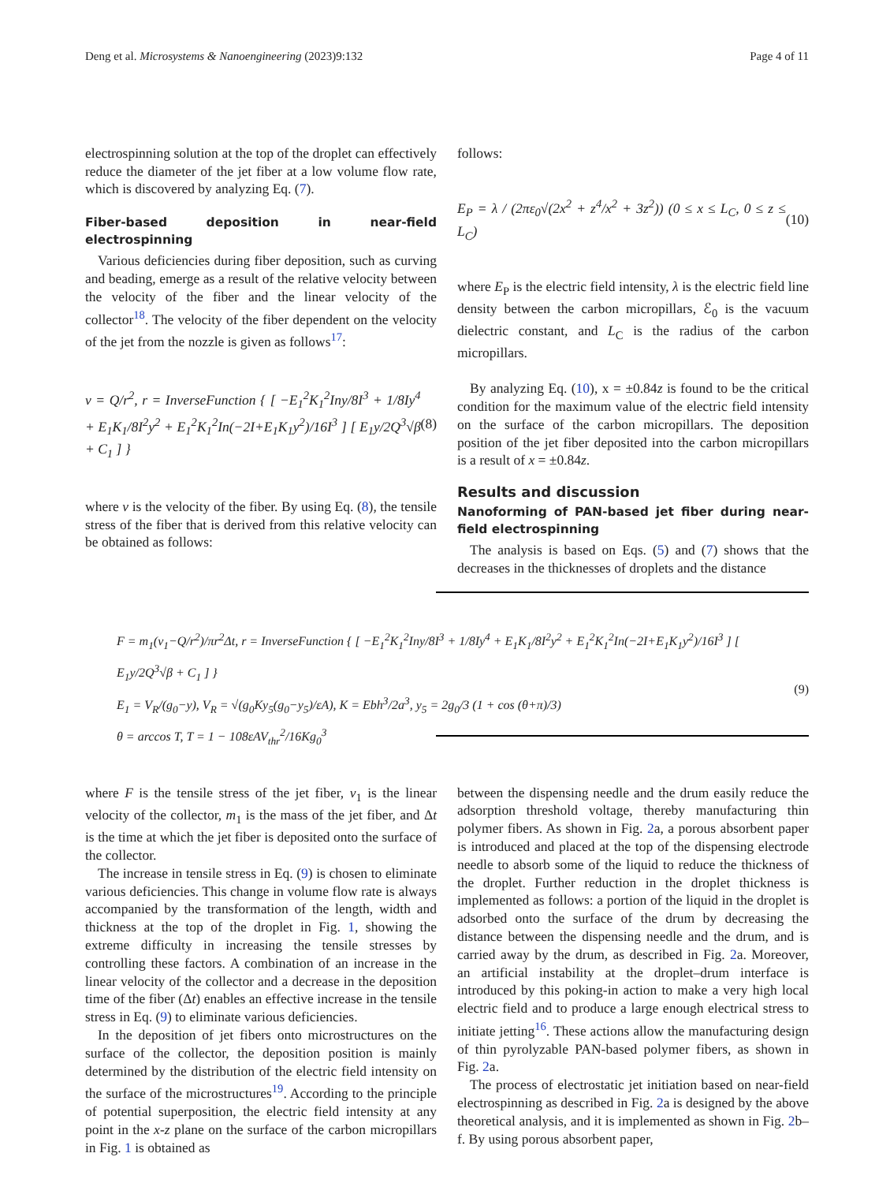Deng et al. Microsystems & Nanoengineering (2023)9:132 Page 4 of 11
electrospinning solution at the top of the droplet can effectively reduce the diameter of the jet fiber at a low volume flow rate, which is discovered by analyzing Eq. (7).
Fiber-based deposition in near-field electrospinning
Various deficiencies during fiber deposition, such as curving and beading, emerge as a result of the relative velocity between the velocity of the fiber and the linear velocity of the collector<sup>18</sup>. The velocity of the fiber dependent on the velocity of the jet from the nozzle is given as follows<sup>17</sup>:
v = Q/r<sup>2</sup>, r = InverseFunction { [ −E<sub>1</sub><sup>2</sup>K<sub>1</sub><sup>2</sup>Iny/8I<sup>3</sup> + 1/8Iy<sup>4</sup> + E<sub>1</sub>K<sub>1</sub>/8I<sup>2</sup>y<sup>2</sup> + E<sub>1</sub><sup>2</sup>K<sub>1</sub><sup>2</sup>In(−2I+E<sub>1</sub>K<sub>1</sub>y<sup>2</sup>)/16I<sup>3</sup> ] [ E<sub>1</sub>y/2Q<sup>3</sup>√β + C<sub>1</sub> ] } (8)
where v is the velocity of the fiber. By using Eq. (8), the tensile stress of the fiber that is derived from this relative velocity can be obtained as follows:
follows:
E<sub>P</sub> = λ / (2πε<sub>0</sub>√(2x<sup>2</sup> + z<sup>4</sup>/x<sup>2</sup> + 3z<sup>2</sup>)) (0 ≤ x ≤ L<sub>C</sub>, 0 ≤ z ≤ L<sub>C</sub>) (10)
where E<sub>P</sub> is the electric field intensity, λ is the electric field line density between the carbon micropillars, ℰ<sub>0</sub> is the vacuum dielectric constant, and L<sub>C</sub> is the radius of the carbon micropillars.
By analyzing Eq. (10), x = ±0.84z is found to be the critical condition for the maximum value of the electric field intensity on the surface of the carbon micropillars. The deposition position of the jet fiber deposited into the carbon micropillars is a result of x = ±0.84z.
Results and discussion
Nanoforming of PAN-based jet fiber during near-field electrospinning
The analysis is based on Eqs. (5) and (7) shows that the decreases in the thicknesses of droplets and the distance
F = m<sub>1</sub>(v<sub>1</sub>−Q/r<sup>2</sup>)/πr<sup>2</sup>Δt, r = InverseFunction { [ −E<sub>1</sub><sup>2</sup>K<sub>1</sub><sup>2</sup>Iny/8I<sup>3</sup> + 1/8Iy<sup>4</sup> + E<sub>1</sub>K<sub>1</sub>/8I<sup>2</sup>y<sup>2</sup> + E<sub>1</sub><sup>2</sup>K<sub>1</sub><sup>2</sup>In(−2I+E<sub>1</sub>K<sub>1</sub>y<sup>2</sup>)/16I<sup>3</sup> ] [ E<sub>1</sub>y/2Q<sup>3</sup>√β + C<sub>1</sub> ] }
E<sub>1</sub> = V<sub>R</sub>/(g<sub>0</sub>−y), V<sub>R</sub> = √(g<sub>0</sub>Ky<sub>5</sub>(g<sub>0</sub>−y<sub>5</sub>)/εA), K = Ebh<sup>3</sup>/2a<sup>3</sup>, y<sub>5</sub> = 2g<sub>0</sub>/3 (1 + cos (θ+π)/3)
θ = arccos T, T = 1 − 108εAV<sub>thr</sub><sup>2</sup>/16Kg<sub>0</sub><sup>3</sup>
(9)
where F is the tensile stress of the jet fiber, v<sub>1</sub> is the linear velocity of the collector, m<sub>1</sub> is the mass of the jet fiber, and Δt is the time at which the jet fiber is deposited onto the surface of the collector.
The increase in tensile stress in Eq. (9) is chosen to eliminate various deficiencies. This change in volume flow rate is always accompanied by the transformation of the length, width and thickness at the top of the droplet in Fig. 1, showing the extreme difficulty in increasing the tensile stresses by controlling these factors. A combination of an increase in the linear velocity of the collector and a decrease in the deposition time of the fiber (Δt) enables an effective increase in the tensile stress in Eq. (9) to eliminate various deficiencies.
In the deposition of jet fibers onto microstructures on the surface of the collector, the deposition position is mainly determined by the distribution of the electric field intensity on the surface of the microstructures<sup>19</sup>. According to the principle of potential superposition, the electric field intensity at any point in the x-z plane on the surface of the carbon micropillars in Fig. 1 is obtained as
between the dispensing needle and the drum easily reduce the adsorption threshold voltage, thereby manufacturing thin polymer fibers. As shown in Fig. 2a, a porous absorbent paper is introduced and placed at the top of the dispensing electrode needle to absorb some of the liquid to reduce the thickness of the droplet. Further reduction in the droplet thickness is implemented as follows: a portion of the liquid in the droplet is adsorbed onto the surface of the drum by decreasing the distance between the dispensing needle and the drum, and is carried away by the drum, as described in Fig. 2a. Moreover, an artificial instability at the droplet–drum interface is introduced by this poking-in action to make a very high local electric field and to produce a large enough electrical stress to initiate jetting<sup>16</sup>. These actions allow the manufacturing design of thin pyrolyzable PAN-based polymer fibers, as shown in Fig. 2a.
The process of electrostatic jet initiation based on near-field electrospinning as described in Fig. 2a is designed by the above theoretical analysis, and it is implemented as shown in Fig. 2b–f. By using porous absorbent paper,